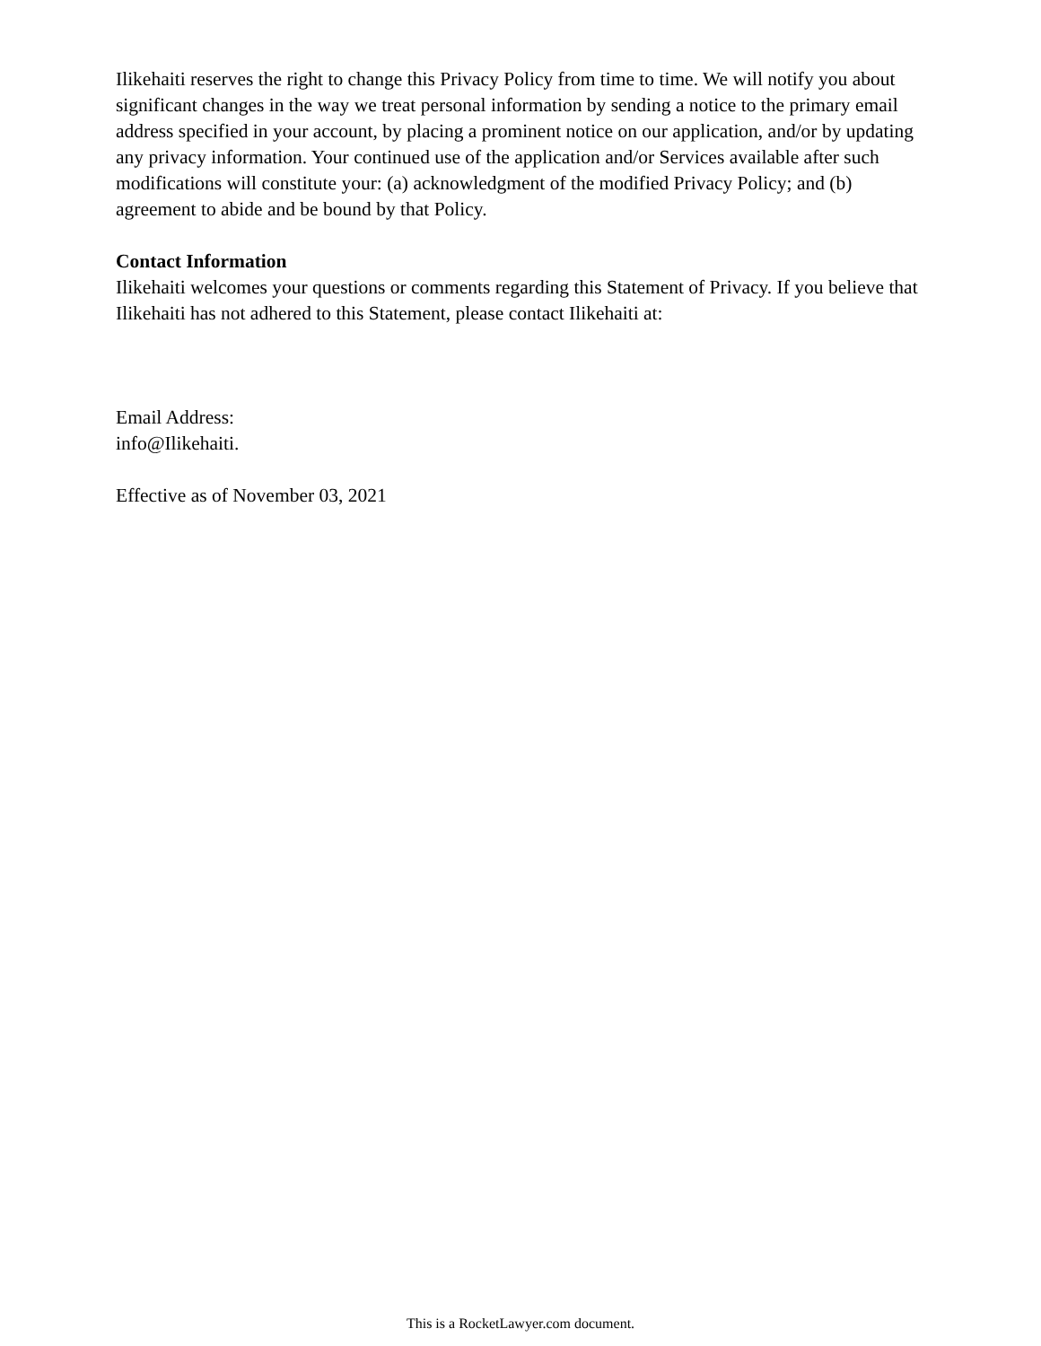Ilikehaiti reserves the right to change this Privacy Policy from time to time. We will notify you about significant changes in the way we treat personal information by sending a notice to the primary email address specified in your account, by placing a prominent notice on our application, and/or by updating any privacy information. Your continued use of the application and/or Services available after such modifications will constitute your: (a) acknowledgment of the modified Privacy Policy; and (b) agreement to abide and be bound by that Policy.
Contact Information
Ilikehaiti welcomes your questions or comments regarding this Statement of Privacy. If you believe that Ilikehaiti has not adhered to this Statement, please contact Ilikehaiti at:
Email Address:
info@Ilikehaiti.
Effective as of November 03, 2021
This is a RocketLawyer.com document.